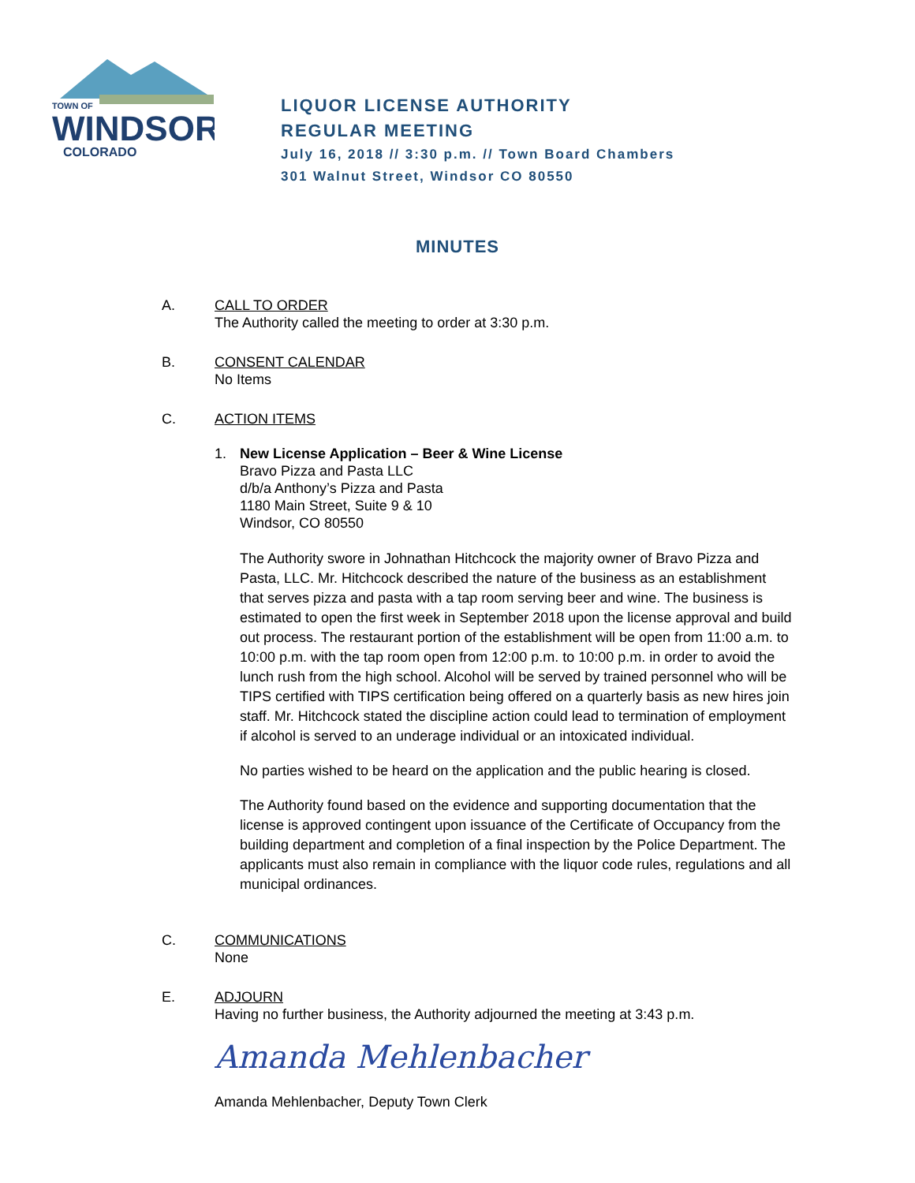TOWN OF
WINDSOR
COLORADO
LIQUOR LICENSE AUTHORITY
REGULAR MEETING
July 16, 2018 // 3:30 p.m. // Town Board Chambers
301 Walnut Street, Windsor CO 80550
MINUTES
A. CALL TO ORDER
The Authority called the meeting to order at 3:30 p.m.
B. CONSENT CALENDAR
No Items
C. ACTION ITEMS
1. New License Application – Beer & Wine License
Bravo Pizza and Pasta LLC
d/b/a Anthony’s Pizza and Pasta
1180 Main Street, Suite 9 & 10
Windsor, CO 80550
The Authority swore in Johnathan Hitchcock the majority owner of Bravo Pizza and Pasta, LLC. Mr. Hitchcock described the nature of the business as an establishment that serves pizza and pasta with a tap room serving beer and wine. The business is estimated to open the first week in September 2018 upon the license approval and build out process. The restaurant portion of the establishment will be open from 11:00 a.m. to 10:00 p.m. with the tap room open from 12:00 p.m. to 10:00 p.m. in order to avoid the lunch rush from the high school. Alcohol will be served by trained personnel who will be TIPS certified with TIPS certification being offered on a quarterly basis as new hires join staff. Mr. Hitchcock stated the discipline action could lead to termination of employment if alcohol is served to an underage individual or an intoxicated individual.
No parties wished to be heard on the application and the public hearing is closed.
The Authority found based on the evidence and supporting documentation that the license is approved contingent upon issuance of the Certificate of Occupancy from the building department and completion of a final inspection by the Police Department. The applicants must also remain in compliance with the liquor code rules, regulations and all municipal ordinances.
C. COMMUNICATIONS
None
E. ADJOURN
Having no further business, the Authority adjourned the meeting at 3:43 p.m.
Amanda Mehlenbacher
Amanda Mehlenbacher, Deputy Town Clerk